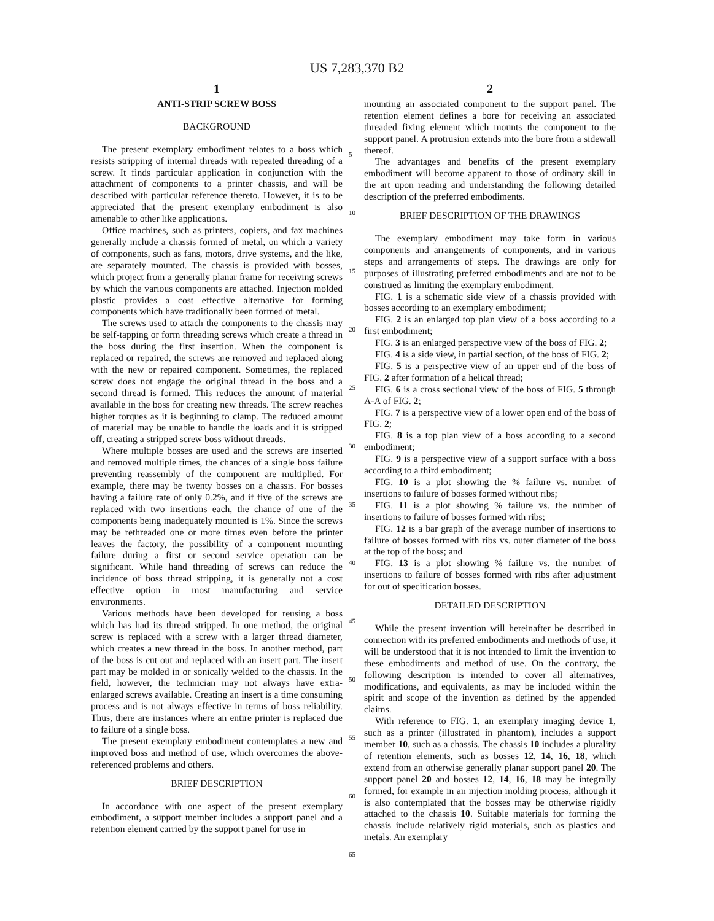US 7,283,370 B2
1
ANTI-STRIP SCREW BOSS
BACKGROUND
The present exemplary embodiment relates to a boss which resists stripping of internal threads with repeated threading of a screw. It finds particular application in conjunction with the attachment of components to a printer chassis, and will be described with particular reference thereto. However, it is to be appreciated that the present exemplary embodiment is also amenable to other like applications.
Office machines, such as printers, copiers, and fax machines generally include a chassis formed of metal, on which a variety of components, such as fans, motors, drive systems, and the like, are separately mounted. The chassis is provided with bosses, which project from a generally planar frame for receiving screws by which the various components are attached. Injection molded plastic provides a cost effective alternative for forming components which have traditionally been formed of metal.
The screws used to attach the components to the chassis may be self-tapping or form threading screws which create a thread in the boss during the first insertion. When the component is replaced or repaired, the screws are removed and replaced along with the new or repaired component. Sometimes, the replaced screw does not engage the original thread in the boss and a second thread is formed. This reduces the amount of material available in the boss for creating new threads. The screw reaches higher torques as it is beginning to clamp. The reduced amount of material may be unable to handle the loads and it is stripped off, creating a stripped screw boss without threads.
Where multiple bosses are used and the screws are inserted and removed multiple times, the chances of a single boss failure preventing reassembly of the component are multiplied. For example, there may be twenty bosses on a chassis. For bosses having a failure rate of only 0.2%, and if five of the screws are replaced with two insertions each, the chance of one of the components being inadequately mounted is 1%. Since the screws may be rethreaded one or more times even before the printer leaves the factory, the possibility of a component mounting failure during a first or second service operation can be significant. While hand threading of screws can reduce the incidence of boss thread stripping, it is generally not a cost effective option in most manufacturing and service environments.
Various methods have been developed for reusing a boss which has had its thread stripped. In one method, the original screw is replaced with a screw with a larger thread diameter, which creates a new thread in the boss. In another method, part of the boss is cut out and replaced with an insert part. The insert part may be molded in or sonically welded to the chassis. In the field, however, the technician may not always have extra-enlarged screws available. Creating an insert is a time consuming process and is not always effective in terms of boss reliability. Thus, there are instances where an entire printer is replaced due to failure of a single boss.
The present exemplary embodiment contemplates a new and improved boss and method of use, which overcomes the above-referenced problems and others.
BRIEF DESCRIPTION
In accordance with one aspect of the present exemplary embodiment, a support member includes a support panel and a retention element carried by the support panel for use in
2
mounting an associated component to the support panel. The retention element defines a bore for receiving an associated threaded fixing element which mounts the component to the support panel. A protrusion extends into the bore from a sidewall thereof.
The advantages and benefits of the present exemplary embodiment will become apparent to those of ordinary skill in the art upon reading and understanding the following detailed description of the preferred embodiments.
BRIEF DESCRIPTION OF THE DRAWINGS
The exemplary embodiment may take form in various components and arrangements of components, and in various steps and arrangements of steps. The drawings are only for purposes of illustrating preferred embodiments and are not to be construed as limiting the exemplary embodiment.
FIG. 1 is a schematic side view of a chassis provided with bosses according to an exemplary embodiment;
FIG. 2 is an enlarged top plan view of a boss according to a first embodiment;
FIG. 3 is an enlarged perspective view of the boss of FIG. 2;
FIG. 4 is a side view, in partial section, of the boss of FIG. 2;
FIG. 5 is a perspective view of an upper end of the boss of FIG. 2 after formation of a helical thread;
FIG. 6 is a cross sectional view of the boss of FIG. 5 through A-A of FIG. 2;
FIG. 7 is a perspective view of a lower open end of the boss of FIG. 2;
FIG. 8 is a top plan view of a boss according to a second embodiment;
FIG. 9 is a perspective view of a support surface with a boss according to a third embodiment;
FIG. 10 is a plot showing the % failure vs. number of insertions to failure of bosses formed without ribs;
FIG. 11 is a plot showing % failure vs. the number of insertions to failure of bosses formed with ribs;
FIG. 12 is a bar graph of the average number of insertions to failure of bosses formed with ribs vs. outer diameter of the boss at the top of the boss; and
FIG. 13 is a plot showing % failure vs. the number of insertions to failure of bosses formed with ribs after adjustment for out of specification bosses.
DETAILED DESCRIPTION
While the present invention will hereinafter be described in connection with its preferred embodiments and methods of use, it will be understood that it is not intended to limit the invention to these embodiments and method of use. On the contrary, the following description is intended to cover all alternatives, modifications, and equivalents, as may be included within the spirit and scope of the invention as defined by the appended claims.
With reference to FIG. 1, an exemplary imaging device 1, such as a printer (illustrated in phantom), includes a support member 10, such as a chassis. The chassis 10 includes a plurality of retention elements, such as bosses 12, 14, 16, 18, which extend from an otherwise generally planar support panel 20. The support panel 20 and bosses 12, 14, 16, 18 may be integrally formed, for example in an injection molding process, although it is also contemplated that the bosses may be otherwise rigidly attached to the chassis 10. Suitable materials for forming the chassis include relatively rigid materials, such as plastics and metals. An exemplary
5
10
15
20
25
30
35
40
45
50
55
60
65